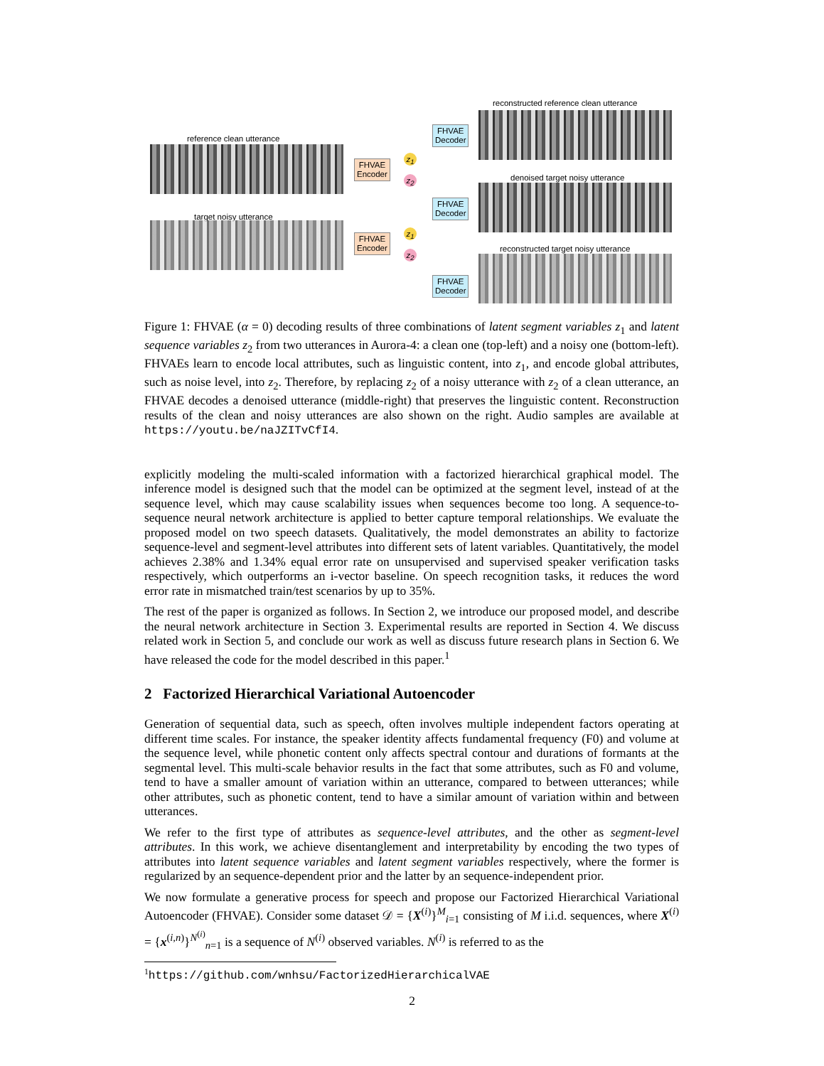reconstructed reference clean utterance
reference clean utterance
FHVAE
Decoder
FHVAE
Encoder
z<sub>1</sub>
z<sub>2</sub>
denoised target noisy utterance
FHVAE
Decoder
target noisy utterance
FHVAE
Encoder
z<sub>1</sub>
z<sub>2</sub>
reconstructed target noisy utterance
FHVAE
Decoder
Figure 1: FHVAE (α = 0) decoding results of three combinations of latent segment variables z<sub>1</sub> and latent sequence variables z<sub>2</sub> from two utterances in Aurora-4: a clean one (top-left) and a noisy one (bottom-left). FHVAEs learn to encode local attributes, such as linguistic content, into z<sub>1</sub>, and encode global attributes, such as noise level, into z<sub>2</sub>. Therefore, by replacing z<sub>2</sub> of a noisy utterance with z<sub>2</sub> of a clean utterance, an FHVAE decodes a denoised utterance (middle-right) that preserves the linguistic content. Reconstruction results of the clean and noisy utterances are also shown on the right. Audio samples are available at https://youtu.be/naJZITvCfI4.
explicitly modeling the multi-scaled information with a factorized hierarchical graphical model. The inference model is designed such that the model can be optimized at the segment level, instead of at the sequence level, which may cause scalability issues when sequences become too long. A sequence-to-sequence neural network architecture is applied to better capture temporal relationships. We evaluate the proposed model on two speech datasets. Qualitatively, the model demonstrates an ability to factorize sequence-level and segment-level attributes into different sets of latent variables. Quantitatively, the model achieves 2.38% and 1.34% equal error rate on unsupervised and supervised speaker verification tasks respectively, which outperforms an i-vector baseline. On speech recognition tasks, it reduces the word error rate in mismatched train/test scenarios by up to 35%.
The rest of the paper is organized as follows. In Section 2, we introduce our proposed model, and describe the neural network architecture in Section 3. Experimental results are reported in Section 4. We discuss related work in Section 5, and conclude our work as well as discuss future research plans in Section 6. We have released the code for the model described in this paper.<sup>1</sup>
2 Factorized Hierarchical Variational Autoencoder
Generation of sequential data, such as speech, often involves multiple independent factors operating at different time scales. For instance, the speaker identity affects fundamental frequency (F0) and volume at the sequence level, while phonetic content only affects spectral contour and durations of formants at the segmental level. This multi-scale behavior results in the fact that some attributes, such as F0 and volume, tend to have a smaller amount of variation within an utterance, compared to between utterances; while other attributes, such as phonetic content, tend to have a similar amount of variation within and between utterances.
We refer to the first type of attributes as sequence-level attributes, and the other as segment-level attributes. In this work, we achieve disentanglement and interpretability by encoding the two types of attributes into latent sequence variables and latent segment variables respectively, where the former is regularized by an sequence-dependent prior and the latter by an sequence-independent prior.
We now formulate a generative process for speech and propose our Factorized Hierarchical Variational Autoencoder (FHVAE). Consider some dataset 𝒟 = {X<sup>(i)</sup>}<sup>M</sup><sub>i=1</sub> consisting of M i.i.d. sequences, where X<sup>(i)</sup> = {x<sup>(i,n)</sup>}<sup>N<sup>(i)</sup></sup><sub>n=1</sub> is a sequence of N<sup>(i)</sup> observed variables. N<sup>(i)</sup> is referred to as the
<sup>1</sup> https://github.com/wnhsu/FactorizedHierarchicalVAE
2